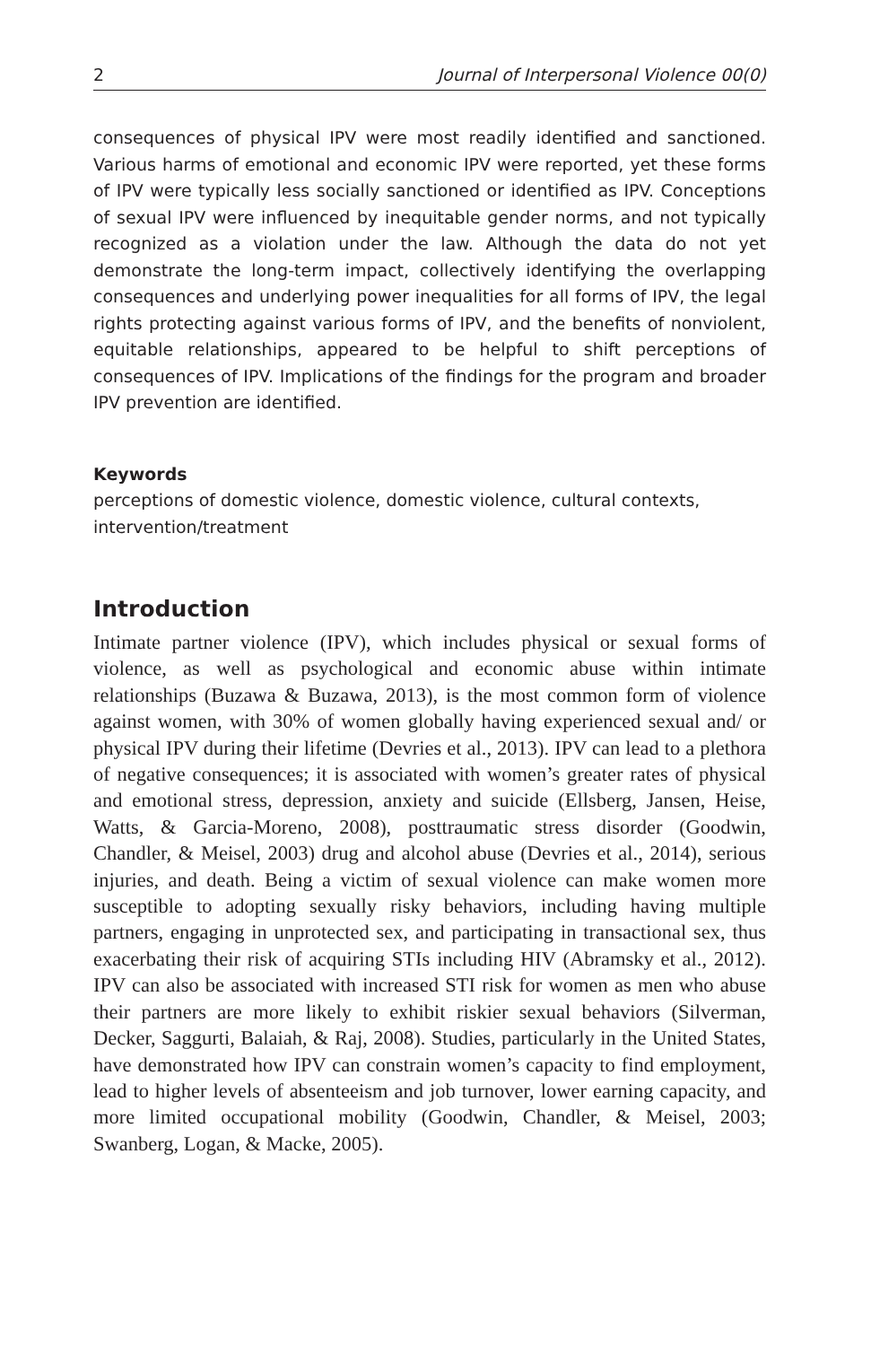2 Journal of Interpersonal Violence 00(0)
consequences of physical IPV were most readily identified and sanctioned. Various harms of emotional and economic IPV were reported, yet these forms of IPV were typically less socially sanctioned or identified as IPV. Conceptions of sexual IPV were influenced by inequitable gender norms, and not typically recognized as a violation under the law. Although the data do not yet demonstrate the long-term impact, collectively identifying the overlapping consequences and underlying power inequalities for all forms of IPV, the legal rights protecting against various forms of IPV, and the benefits of nonviolent, equitable relationships, appeared to be helpful to shift perceptions of consequences of IPV. Implications of the findings for the program and broader IPV prevention are identified.
Keywords
perceptions of domestic violence, domestic violence, cultural contexts, intervention/treatment
Introduction
Intimate partner violence (IPV), which includes physical or sexual forms of violence, as well as psychological and economic abuse within intimate relationships (Buzawa & Buzawa, 2013), is the most common form of violence against women, with 30% of women globally having experienced sexual and/ or physical IPV during their lifetime (Devries et al., 2013). IPV can lead to a plethora of negative consequences; it is associated with women’s greater rates of physical and emotional stress, depression, anxiety and suicide (Ellsberg, Jansen, Heise, Watts, & Garcia-Moreno, 2008), posttraumatic stress disorder (Goodwin, Chandler, & Meisel, 2003) drug and alcohol abuse (Devries et al., 2014), serious injuries, and death. Being a victim of sexual violence can make women more susceptible to adopting sexually risky behaviors, including having multiple partners, engaging in unprotected sex, and participating in transactional sex, thus exacerbating their risk of acquiring STIs including HIV (Abramsky et al., 2012). IPV can also be associated with increased STI risk for women as men who abuse their partners are more likely to exhibit riskier sexual behaviors (Silverman, Decker, Saggurti, Balaiah, & Raj, 2008). Studies, particularly in the United States, have demonstrated how IPV can constrain women’s capacity to find employment, lead to higher levels of absenteeism and job turnover, lower earning capacity, and more limited occupational mobility (Goodwin, Chandler, & Meisel, 2003; Swanberg, Logan, & Macke, 2005).